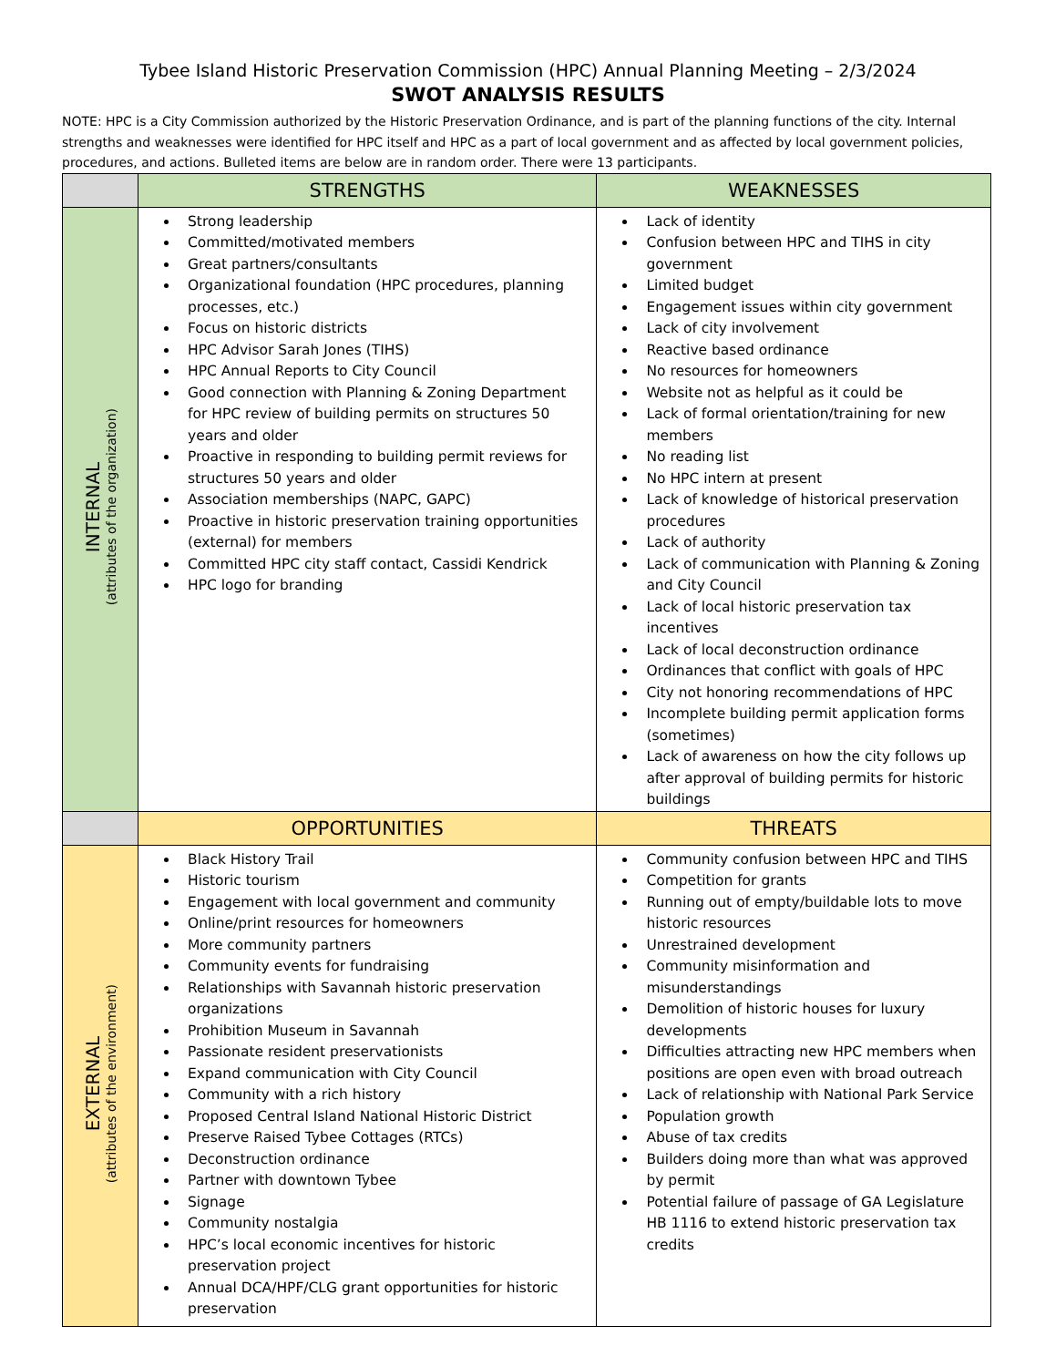Tybee Island Historic Preservation Commission (HPC) Annual Planning Meeting – 2/3/2024
SWOT ANALYSIS RESULTS
NOTE: HPC is a City Commission authorized by the Historic Preservation Ordinance, and is part of the planning functions of the city. Internal strengths and weaknesses were identified for HPC itself and HPC as a part of local government and as affected by local government policies, procedures, and actions. Bulleted items are below are in random order. There were 13 participants.
| | STRENGTHS | WEAKNESSES |
| INTERNAL (attributes of the organization) | Strong leadership Committed/motivated members Great partners/consultants Organizational foundation (HPC procedures, planning processes, etc.) Focus on historic districts HPC Advisor Sarah Jones (TIHS) HPC Annual Reports to City Council Good connection with Planning & Zoning Department for HPC review of building permits on structures 50 years and older Proactive in responding to building permit reviews for structures 50 years and older Association memberships (NAPC, GAPC) Proactive in historic preservation training opportunities (external) for members Committed HPC city staff contact, Cassidi Kendrick HPC logo for branding | Lack of identity Confusion between HPC and TIHS in city government Limited budget Engagement issues within city government Lack of city involvement Reactive based ordinance No resources for homeowners Website not as helpful as it could be Lack of formal orientation/training for new members No reading list No HPC intern at present Lack of knowledge of historical preservation procedures Lack of authority Lack of communication with Planning & Zoning and City Council Lack of local historic preservation tax incentives Lack of local deconstruction ordinance Ordinances that conflict with goals of HPC City not honoring recommendations of HPC Incomplete building permit application forms (sometimes) Lack of awareness on how the city follows up after approval of building permits for historic buildings |
| | OPPORTUNITIES | THREATS |
| EXTERNAL (attributes of the environment) | Black History Trail Historic tourism Engagement with local government and community Online/print resources for homeowners More community partners Community events for fundraising Relationships with Savannah historic preservation organizations Prohibition Museum in Savannah Passionate resident preservationists Expand communication with City Council Community with a rich history Proposed Central Island National Historic District Preserve Raised Tybee Cottages (RTCs) Deconstruction ordinance Partner with downtown Tybee Signage Community nostalgia HPC’s local economic incentives for historic preservation project Annual DCA/HPF/CLG grant opportunities for historic preservation | Community confusion between HPC and TIHS Competition for grants Running out of empty/buildable lots to move historic resources Unrestrained development Community misinformation and misunderstandings Demolition of historic houses for luxury developments Difficulties attracting new HPC members when positions are open even with broad outreach Lack of relationship with National Park Service Population growth Abuse of tax credits Builders doing more than what was approved by permit Potential failure of passage of GA Legislature HB 1116 to extend historic preservation tax credits |